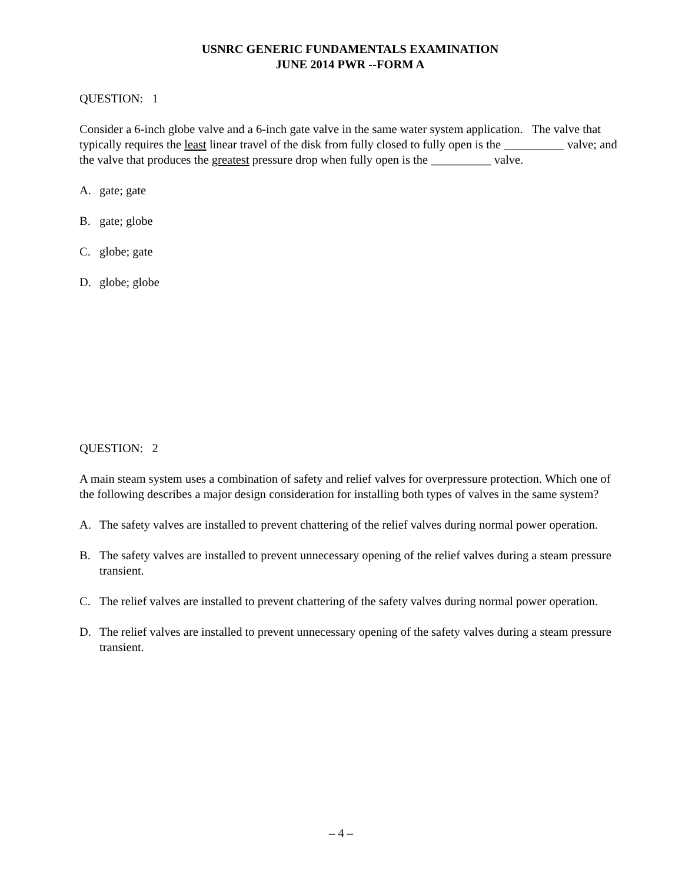USNRC GENERIC FUNDAMENTALS EXAMINATION
JUNE 2014 PWR --FORM A
QUESTION: 1
Consider a 6-inch globe valve and a 6-inch gate valve in the same water system application. The valve that typically requires the least linear travel of the disk from fully closed to fully open is the __________ valve; and the valve that produces the greatest pressure drop when fully open is the __________ valve.
A. gate; gate
B. gate; globe
C. globe; gate
D. globe; globe
QUESTION: 2
A main steam system uses a combination of safety and relief valves for overpressure protection. Which one of the following describes a major design consideration for installing both types of valves in the same system?
A. The safety valves are installed to prevent chattering of the relief valves during normal power operation.
B. The safety valves are installed to prevent unnecessary opening of the relief valves during a steam pressure transient.
C. The relief valves are installed to prevent chattering of the safety valves during normal power operation.
D. The relief valves are installed to prevent unnecessary opening of the safety valves during a steam pressure transient.
– 4 –